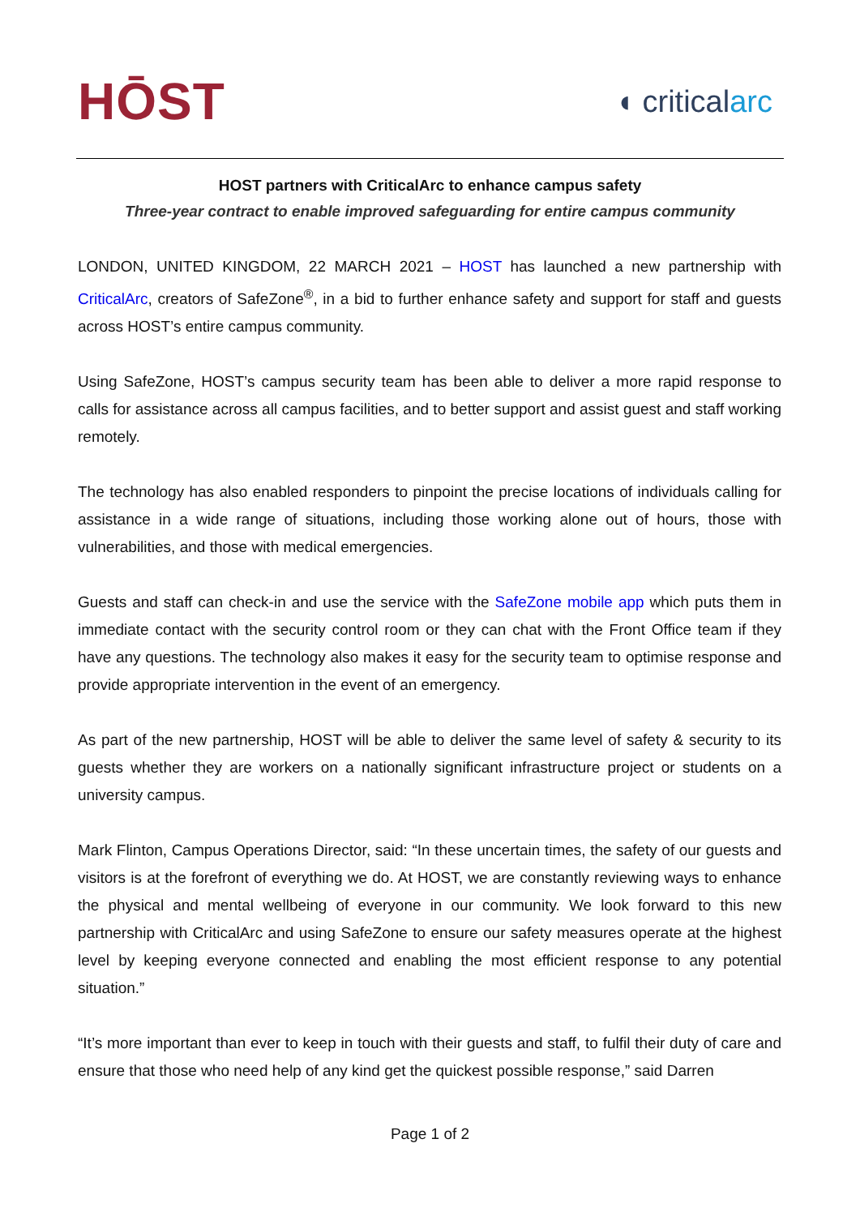HŌST
◖ criticalarc
HOST partners with CriticalArc to enhance campus safety
Three-year contract to enable improved safeguarding for entire campus community
LONDON, UNITED KINGDOM, 22 MARCH 2021 – HOST has launched a new partnership with CriticalArc, creators of SafeZone<sup>®</sup>, in a bid to further enhance safety and support for staff and guests across HOST’s entire campus community.
Using SafeZone, HOST’s campus security team has been able to deliver a more rapid response to calls for assistance across all campus facilities, and to better support and assist guest and staff working remotely.
The technology has also enabled responders to pinpoint the precise locations of individuals calling for assistance in a wide range of situations, including those working alone out of hours, those with vulnerabilities, and those with medical emergencies.
Guests and staff can check-in and use the service with the SafeZone mobile app which puts them in immediate contact with the security control room or they can chat with the Front Office team if they have any questions. The technology also makes it easy for the security team to optimise response and provide appropriate intervention in the event of an emergency.
As part of the new partnership, HOST will be able to deliver the same level of safety & security to its guests whether they are workers on a nationally significant infrastructure project or students on a university campus.
Mark Flinton, Campus Operations Director, said: “In these uncertain times, the safety of our guests and visitors is at the forefront of everything we do. At HOST, we are constantly reviewing ways to enhance the physical and mental wellbeing of everyone in our community. We look forward to this new partnership with CriticalArc and using SafeZone to ensure our safety measures operate at the highest level by keeping everyone connected and enabling the most efficient response to any potential situation.”
“It’s more important than ever to keep in touch with their guests and staff, to fulfil their duty of care and ensure that those who need help of any kind get the quickest possible response,” said Darren
Page 1 of 2